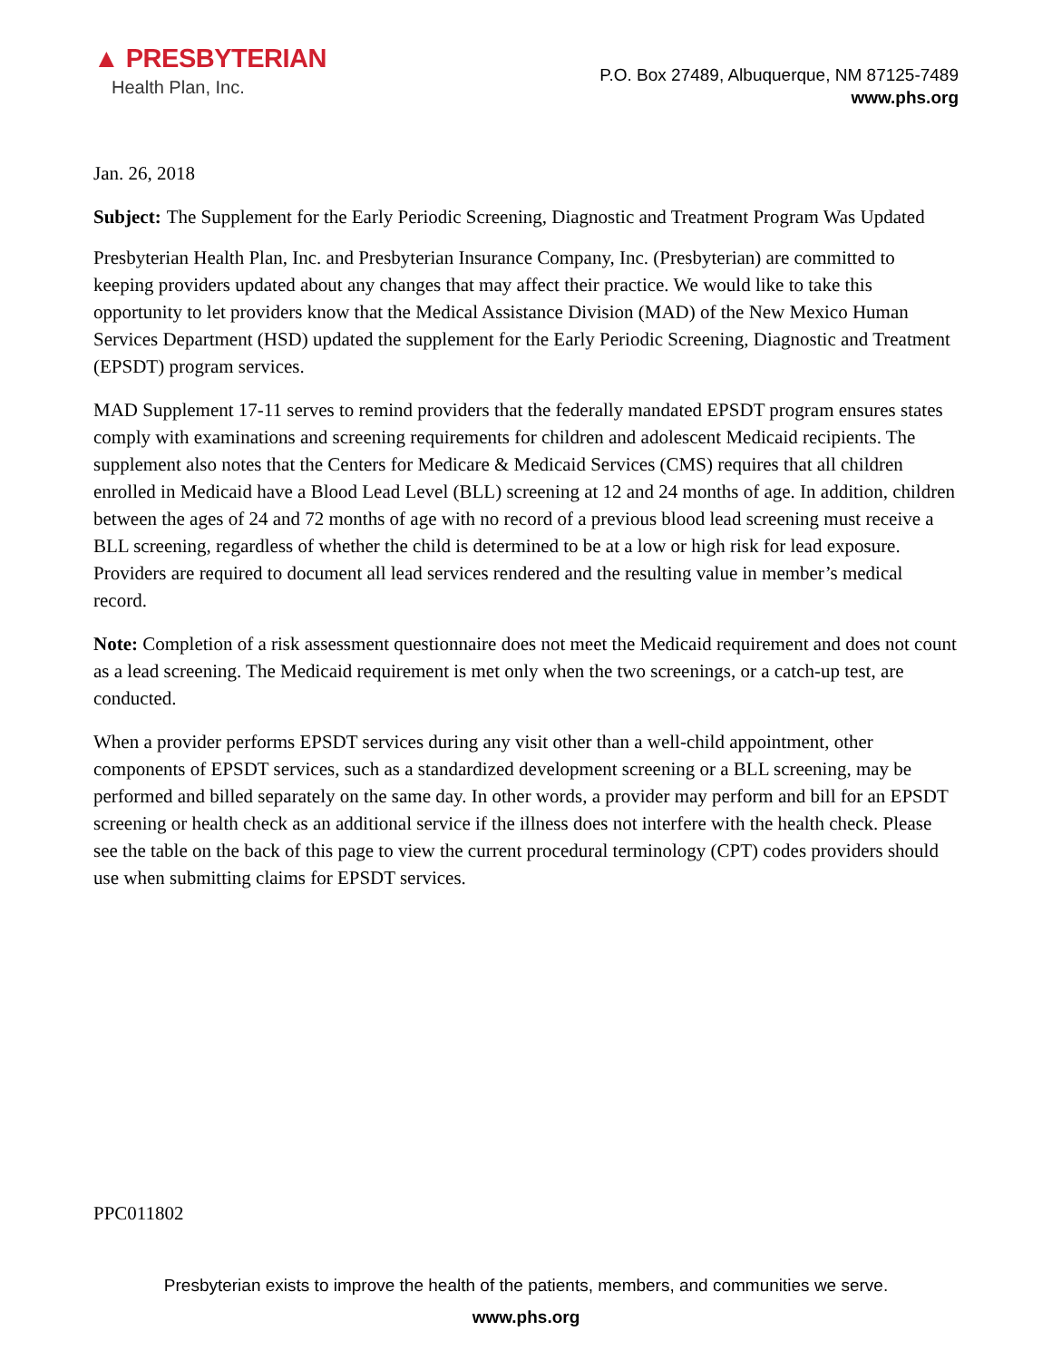▲ PRESBYTERIAN
Health Plan, Inc.
P.O. Box 27489, Albuquerque, NM 87125-7489
www.phs.org
Jan. 26, 2018
Subject: The Supplement for the Early Periodic Screening, Diagnostic and Treatment Program Was Updated
Presbyterian Health Plan, Inc. and Presbyterian Insurance Company, Inc. (Presbyterian) are committed to keeping providers updated about any changes that may affect their practice. We would like to take this opportunity to let providers know that the Medical Assistance Division (MAD) of the New Mexico Human Services Department (HSD) updated the supplement for the Early Periodic Screening, Diagnostic and Treatment (EPSDT) program services.
MAD Supplement 17-11 serves to remind providers that the federally mandated EPSDT program ensures states comply with examinations and screening requirements for children and adolescent Medicaid recipients. The supplement also notes that the Centers for Medicare & Medicaid Services (CMS) requires that all children enrolled in Medicaid have a Blood Lead Level (BLL) screening at 12 and 24 months of age. In addition, children between the ages of 24 and 72 months of age with no record of a previous blood lead screening must receive a BLL screening, regardless of whether the child is determined to be at a low or high risk for lead exposure. Providers are required to document all lead services rendered and the resulting value in member’s medical record.
Note: Completion of a risk assessment questionnaire does not meet the Medicaid requirement and does not count as a lead screening. The Medicaid requirement is met only when the two screenings, or a catch-up test, are conducted.
When a provider performs EPSDT services during any visit other than a well-child appointment, other components of EPSDT services, such as a standardized development screening or a BLL screening, may be performed and billed separately on the same day. In other words, a provider may perform and bill for an EPSDT screening or health check as an additional service if the illness does not interfere with the health check. Please see the table on the back of this page to view the current procedural terminology (CPT) codes providers should use when submitting claims for EPSDT services.
PPC011802
Presbyterian exists to improve the health of the patients, members, and communities we serve.
www.phs.org